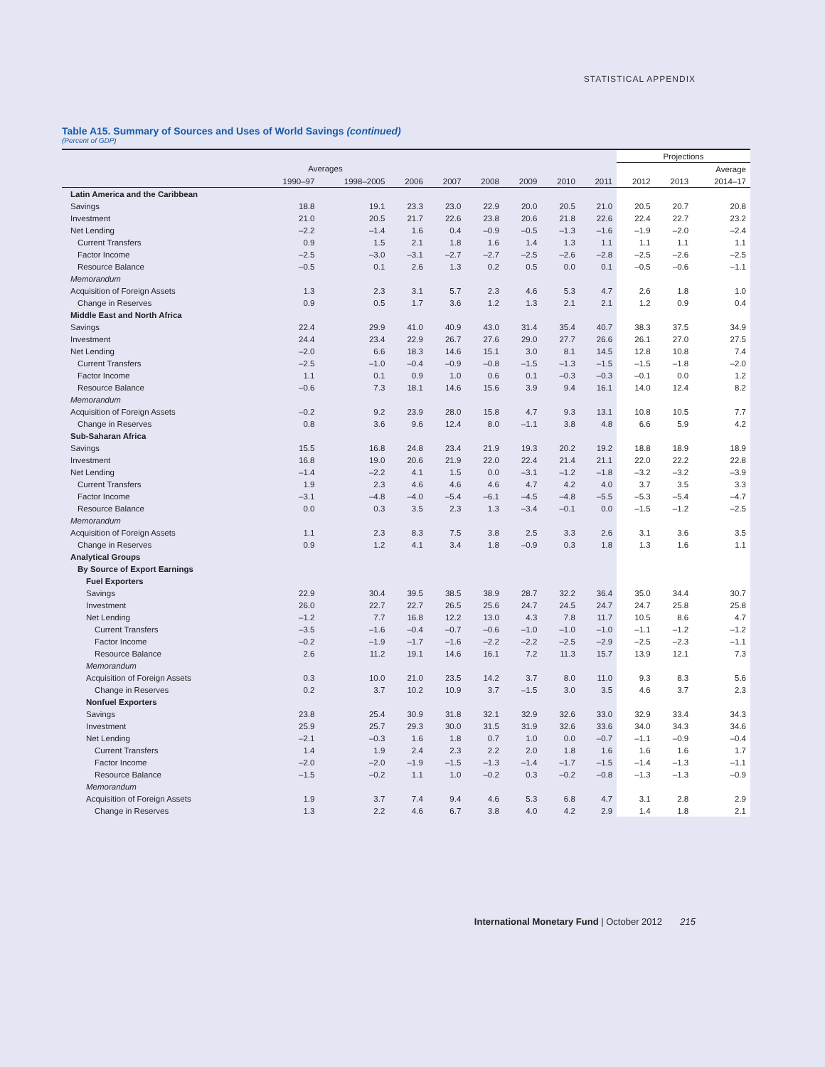STATISTICAL APPENDIX
Table A15. Summary of Sources and Uses of World Savings (continued)
(Percent of GDP)
| | | | | | | | | | Projections | | |
| --- | --- | --- | --- | --- | --- | --- | --- | --- | --- | --- | --- |
| | Averages | | | | | | | | | | Average |
| | 1990–97 | 1998–2005 | 2006 | 2007 | 2008 | 2009 | 2010 | 2011 | 2012 | 2013 | 2014–17 |
| Latin America and the Caribbean | | | | | | | | | | | |
| Savings | 18.8 | 19.1 | 23.3 | 23.0 | 22.9 | 20.0 | 20.5 | 21.0 | 20.5 | 20.7 | 20.8 |
| Investment | 21.0 | 20.5 | 21.7 | 22.6 | 23.8 | 20.6 | 21.8 | 22.6 | 22.4 | 22.7 | 23.2 |
| Net Lending | –2.2 | –1.4 | 1.6 | 0.4 | –0.9 | –0.5 | –1.3 | –1.6 | –1.9 | –2.0 | –2.4 |
| Current Transfers | 0.9 | 1.5 | 2.1 | 1.8 | 1.6 | 1.4 | 1.3 | 1.1 | 1.1 | 1.1 | 1.1 |
| Factor Income | –2.5 | –3.0 | –3.1 | –2.7 | –2.7 | –2.5 | –2.6 | –2.8 | –2.5 | –2.6 | –2.5 |
| Resource Balance | –0.5 | 0.1 | 2.6 | 1.3 | 0.2 | 0.5 | 0.0 | 0.1 | –0.5 | –0.6 | –1.1 |
| Memorandum | | | | | | | | | | | |
| Acquisition of Foreign Assets | 1.3 | 2.3 | 3.1 | 5.7 | 2.3 | 4.6 | 5.3 | 4.7 | 2.6 | 1.8 | 1.0 |
| Change in Reserves | 0.9 | 0.5 | 1.7 | 3.6 | 1.2 | 1.3 | 2.1 | 2.1 | 1.2 | 0.9 | 0.4 |
| Middle East and North Africa | | | | | | | | | | | |
| Savings | 22.4 | 29.9 | 41.0 | 40.9 | 43.0 | 31.4 | 35.4 | 40.7 | 38.3 | 37.5 | 34.9 |
| Investment | 24.4 | 23.4 | 22.9 | 26.7 | 27.6 | 29.0 | 27.7 | 26.6 | 26.1 | 27.0 | 27.5 |
| Net Lending | –2.0 | 6.6 | 18.3 | 14.6 | 15.1 | 3.0 | 8.1 | 14.5 | 12.8 | 10.8 | 7.4 |
| Current Transfers | –2.5 | –1.0 | –0.4 | –0.9 | –0.8 | –1.5 | –1.3 | –1.5 | –1.5 | –1.8 | –2.0 |
| Factor Income | 1.1 | 0.1 | 0.9 | 1.0 | 0.6 | 0.1 | –0.3 | –0.3 | –0.1 | 0.0 | 1.2 |
| Resource Balance | –0.6 | 7.3 | 18.1 | 14.6 | 15.6 | 3.9 | 9.4 | 16.1 | 14.0 | 12.4 | 8.2 |
| Memorandum | | | | | | | | | | | |
| Acquisition of Foreign Assets | –0.2 | 9.2 | 23.9 | 28.0 | 15.8 | 4.7 | 9.3 | 13.1 | 10.8 | 10.5 | 7.7 |
| Change in Reserves | 0.8 | 3.6 | 9.6 | 12.4 | 8.0 | –1.1 | 3.8 | 4.8 | 6.6 | 5.9 | 4.2 |
| Sub-Saharan Africa | | | | | | | | | | | |
| Savings | 15.5 | 16.8 | 24.8 | 23.4 | 21.9 | 19.3 | 20.2 | 19.2 | 18.8 | 18.9 | 18.9 |
| Investment | 16.8 | 19.0 | 20.6 | 21.9 | 22.0 | 22.4 | 21.4 | 21.1 | 22.0 | 22.2 | 22.8 |
| Net Lending | –1.4 | –2.2 | 4.1 | 1.5 | 0.0 | –3.1 | –1.2 | –1.8 | –3.2 | –3.2 | –3.9 |
| Current Transfers | 1.9 | 2.3 | 4.6 | 4.6 | 4.6 | 4.7 | 4.2 | 4.0 | 3.7 | 3.5 | 3.3 |
| Factor Income | –3.1 | –4.8 | –4.0 | –5.4 | –6.1 | –4.5 | –4.8 | –5.5 | –5.3 | –5.4 | –4.7 |
| Resource Balance | 0.0 | 0.3 | 3.5 | 2.3 | 1.3 | –3.4 | –0.1 | 0.0 | –1.5 | –1.2 | –2.5 |
| Memorandum | | | | | | | | | | | |
| Acquisition of Foreign Assets | 1.1 | 2.3 | 8.3 | 7.5 | 3.8 | 2.5 | 3.3 | 2.6 | 3.1 | 3.6 | 3.5 |
| Change in Reserves | 0.9 | 1.2 | 4.1 | 3.4 | 1.8 | –0.9 | 0.3 | 1.8 | 1.3 | 1.6 | 1.1 |
| Analytical Groups | | | | | | | | | | | |
| By Source of Export Earnings | | | | | | | | | | | |
| Fuel Exporters | | | | | | | | | | | |
| Savings | 22.9 | 30.4 | 39.5 | 38.5 | 38.9 | 28.7 | 32.2 | 36.4 | 35.0 | 34.4 | 30.7 |
| Investment | 26.0 | 22.7 | 22.7 | 26.5 | 25.6 | 24.7 | 24.5 | 24.7 | 24.7 | 25.8 | 25.8 |
| Net Lending | –1.2 | 7.7 | 16.8 | 12.2 | 13.0 | 4.3 | 7.8 | 11.7 | 10.5 | 8.6 | 4.7 |
| Current Transfers | –3.5 | –1.6 | –0.4 | –0.7 | –0.6 | –1.0 | –1.0 | –1.0 | –1.1 | –1.2 | –1.2 |
| Factor Income | –0.2 | –1.9 | –1.7 | –1.6 | –2.2 | –2.2 | –2.5 | –2.9 | –2.5 | –2.3 | –1.1 |
| Resource Balance | 2.6 | 11.2 | 19.1 | 14.6 | 16.1 | 7.2 | 11.3 | 15.7 | 13.9 | 12.1 | 7.3 |
| Memorandum | | | | | | | | | | | |
| Acquisition of Foreign Assets | 0.3 | 10.0 | 21.0 | 23.5 | 14.2 | 3.7 | 8.0 | 11.0 | 9.3 | 8.3 | 5.6 |
| Change in Reserves | 0.2 | 3.7 | 10.2 | 10.9 | 3.7 | –1.5 | 3.0 | 3.5 | 4.6 | 3.7 | 2.3 |
| Nonfuel Exporters | | | | | | | | | | | |
| Savings | 23.8 | 25.4 | 30.9 | 31.8 | 32.1 | 32.9 | 32.6 | 33.0 | 32.9 | 33.4 | 34.3 |
| Investment | 25.9 | 25.7 | 29.3 | 30.0 | 31.5 | 31.9 | 32.6 | 33.6 | 34.0 | 34.3 | 34.6 |
| Net Lending | –2.1 | –0.3 | 1.6 | 1.8 | 0.7 | 1.0 | 0.0 | –0.7 | –1.1 | –0.9 | –0.4 |
| Current Transfers | 1.4 | 1.9 | 2.4 | 2.3 | 2.2 | 2.0 | 1.8 | 1.6 | 1.6 | 1.6 | 1.7 |
| Factor Income | –2.0 | –2.0 | –1.9 | –1.5 | –1.3 | –1.4 | –1.7 | –1.5 | –1.4 | –1.3 | –1.1 |
| Resource Balance | –1.5 | –0.2 | 1.1 | 1.0 | –0.2 | 0.3 | –0.2 | –0.8 | –1.3 | –1.3 | –0.9 |
| Memorandum | | | | | | | | | | | |
| Acquisition of Foreign Assets | 1.9 | 3.7 | 7.4 | 9.4 | 4.6 | 5.3 | 6.8 | 4.7 | 3.1 | 2.8 | 2.9 |
| Change in Reserves | 1.3 | 2.2 | 4.6 | 6.7 | 3.8 | 4.0 | 4.2 | 2.9 | 1.4 | 1.8 | 2.1 |
International Monetary Fund | October 2012 215